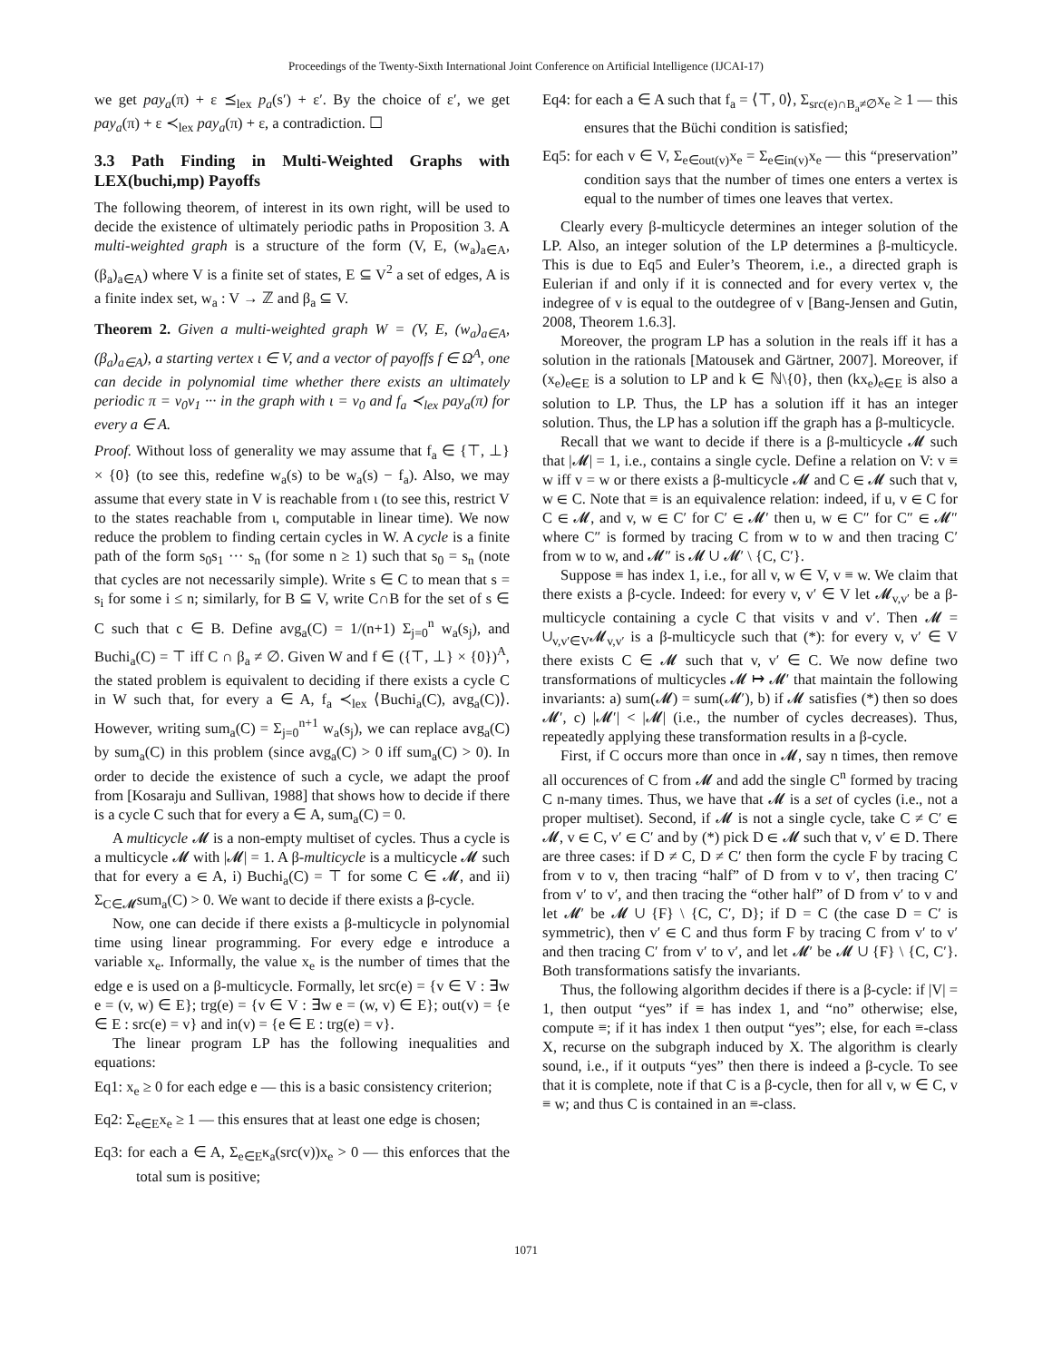Proceedings of the Twenty-Sixth International Joint Conference on Artificial Intelligence (IJCAI-17)
we get pay<sub>a</sub>(π) + ε ⪯<sub>lex</sub> p<sub>a</sub>(s′) + ε′. By the choice of ε′, we get pay<sub>a</sub>(π) + ε ≺<sub>lex</sub> pay<sub>a</sub>(π) + ε, a contradiction. ☐
3.3 Path Finding in Multi-Weighted Graphs with LEX(buchi,mp) Payoffs
The following theorem, of interest in its own right, will be used to decide the existence of ultimately periodic paths in Proposition 3. A multi-weighted graph is a structure of the form (V, E, (w<sub>a</sub>)<sub>a∈A</sub>, (β<sub>a</sub>)<sub>a∈A</sub>) where V is a finite set of states, E ⊆ V<sup>2</sup> a set of edges, A is a finite index set, w<sub>a</sub> : V → ℤ and β<sub>a</sub> ⊆ V.
Theorem 2. Given a multi-weighted graph W = (V, E, (w<sub>a</sub>)<sub>a∈A</sub>, (β<sub>a</sub>)<sub>a∈A</sub>), a starting vertex ι ∈ V, and a vector of payoffs f ∈ Ω<sup>A</sup>, one can decide in polynomial time whether there exists an ultimately periodic π = v<sub>0</sub>v<sub>1</sub> ··· in the graph with ι = v<sub>0</sub> and f<sub>a</sub> ≺<sub>lex</sub> pay<sub>a</sub>(π) for every a ∈ A.
Proof. Without loss of generality we may assume that f<sub>a</sub> ∈ {⊤, ⊥} × {0} (to see this, redefine w<sub>a</sub>(s) to be w<sub>a</sub>(s) − f<sub>a</sub>). Also, we may assume that every state in V is reachable from ι (to see this, restrict V to the states reachable from ι, computable in linear time). We now reduce the problem to finding certain cycles in W. A cycle is a finite path of the form s<sub>0</sub>s<sub>1</sub> ··· s<sub>n</sub> (for some n ≥ 1) such that s<sub>0</sub> = s<sub>n</sub> (note that cycles are not necessarily simple). Write s ∈ C to mean that s = s<sub>i</sub> for some i ≤ n; similarly, for B ⊆ V, write C∩B for the set of s ∈ C such that c ∈ B. Define avg<sub>a</sub>(C) = 1/(n+1) Σ<sub>j=0</sub><sup>n</sup> w<sub>a</sub>(s<sub>j</sub>), and Buchi<sub>a</sub>(C) = ⊤ iff C ∩ β<sub>a</sub> ≠ ∅. Given W and f ∈ ({⊤, ⊥} × {0})<sup>A</sup>, the stated problem is equivalent to deciding if there exists a cycle C in W such that, for every a ∈ A, f<sub>a</sub> ≺<sub>lex</sub> ⟨Buchi<sub>a</sub>(C), avg<sub>a</sub>(C)⟩. However, writing sum<sub>a</sub>(C) = Σ<sub>j=0</sub><sup>n+1</sup> w<sub>a</sub>(s<sub>j</sub>), we can replace avg<sub>a</sub>(C) by sum<sub>a</sub>(C) in this problem (since avg<sub>a</sub>(C) > 0 iff sum<sub>a</sub>(C) > 0). In order to decide the existence of such a cycle, we adapt the proof from [Kosaraju and Sullivan, 1988] that shows how to decide if there is a cycle C such that for every a ∈ A, sum<sub>a</sub>(C) = 0.
A multicycle 𝓜 is a non-empty multiset of cycles. Thus a cycle is a multicycle 𝓜 with |𝓜| = 1. A β-multicycle is a multicycle 𝓜 such that for every a ∈ A, i) Buchi<sub>a</sub>(C) = ⊤ for some C ∈ 𝓜, and ii) Σ<sub>C∈𝓜</sub>sum<sub>a</sub>(C) > 0. We want to decide if there exists a β-cycle.
Now, one can decide if there exists a β-multicycle in polynomial time using linear programming. For every edge e introduce a variable x<sub>e</sub>. Informally, the value x<sub>e</sub> is the number of times that the edge e is used on a β-multicycle. Formally, let src(e) = {v ∈ V : ∃w e = (v, w) ∈ E}; trg(e) = {v ∈ V : ∃w e = (w, v) ∈ E}; out(v) = {e ∈ E : src(e) = v} and in(v) = {e ∈ E : trg(e) = v}.
The linear program LP has the following inequalities and equations:
Eq1: x<sub>e</sub> ≥ 0 for each edge e — this is a basic consistency criterion;
Eq2: Σ<sub>e∈E</sub>x<sub>e</sub> ≥ 1 — this ensures that at least one edge is chosen;
Eq3: for each a ∈ A, Σ<sub>e∈E</sub>κ<sub>a</sub>(src(v))x<sub>e</sub> > 0 — this enforces that the total sum is positive;
Eq4: for each a ∈ A such that f<sub>a</sub> = ⟨⊤, 0⟩, Σ<sub>src(e)∩B<sub>a</sub>≠∅</sub>x<sub>e</sub> ≥ 1 — this ensures that the Büchi condition is satisfied;
Eq5: for each v ∈ V, Σ<sub>e∈out(v)</sub>x<sub>e</sub> = Σ<sub>e∈in(v)</sub>x<sub>e</sub> — this “preservation” condition says that the number of times one enters a vertex is equal to the number of times one leaves that vertex.
Clearly every β-multicycle determines an integer solution of the LP. Also, an integer solution of the LP determines a β-multicycle. This is due to Eq5 and Euler’s Theorem, i.e., a directed graph is Eulerian if and only if it is connected and for every vertex v, the indegree of v is equal to the outdegree of v [Bang-Jensen and Gutin, 2008, Theorem 1.6.3].
Moreover, the program LP has a solution in the reals iff it has a solution in the rationals [Matousek and Gärtner, 2007]. Moreover, if (x<sub>e</sub>)<sub>e∈E</sub> is a solution to LP and k ∈ ℕ\{0}, then (kx<sub>e</sub>)<sub>e∈E</sub> is also a solution to LP. Thus, the LP has a solution iff it has an integer solution. Thus, the LP has a solution iff the graph has a β-multicycle.
Recall that we want to decide if there is a β-multicycle 𝓜 such that |𝓜| = 1, i.e., contains a single cycle. Define a relation on V: v ≡ w iff v = w or there exists a β-multicycle 𝓜 and C ∈ 𝓜 such that v, w ∈ C. Note that ≡ is an equivalence relation: indeed, if u, v ∈ C for C ∈ 𝓜, and v, w ∈ C′ for C′ ∈ 𝓜′ then u, w ∈ C″ for C″ ∈ 𝓜″ where C″ is formed by tracing C from w to w and then tracing C′ from w to w, and 𝓜″ is 𝓜 ∪ 𝓜′ \ {C, C′}.
Suppose ≡ has index 1, i.e., for all v, w ∈ V, v ≡ w. We claim that there exists a β-cycle. Indeed: for every v, v′ ∈ V let 𝓜<sub>v,v′</sub> be a β-multicycle containing a cycle C that visits v and v′. Then 𝓜 = ∪<sub>v,v′∈V</sub>𝓜<sub>v,v′</sub> is a β-multicycle such that (*): for every v, v′ ∈ V there exists C ∈ 𝓜 such that v, v′ ∈ C. We now define two transformations of multicycles 𝓜 ↦ 𝓜′ that maintain the following invariants: a) sum(𝓜) = sum(𝓜′), b) if 𝓜 satisfies (*) then so does 𝓜′, c) |𝓜′| < |𝓜| (i.e., the number of cycles decreases). Thus, repeatedly applying these transformation results in a β-cycle.
First, if C occurs more than once in 𝓜, say n times, then remove all occurences of C from 𝓜 and add the single C<sup>n</sup> formed by tracing C n-many times. Thus, we have that 𝓜 is a set of cycles (i.e., not a proper multiset). Second, if 𝓜 is not a single cycle, take C ≠ C′ ∈ 𝓜, v ∈ C, v′ ∈ C′ and by (*) pick D ∈ 𝓜 such that v, v′ ∈ D. There are three cases: if D ≠ C, D ≠ C′ then form the cycle F by tracing C from v to v, then tracing “half” of D from v to v′, then tracing C′ from v′ to v′, and then tracing the “other half” of D from v′ to v and let 𝓜′ be 𝓜 ∪ {F} \ {C, C′, D}; if D = C (the case D = C′ is symmetric), then v′ ∈ C and thus form F by tracing C from v′ to v′ and then tracing C′ from v′ to v′, and let 𝓜′ be 𝓜 ∪ {F} \ {C, C′}. Both transformations satisfy the invariants.
Thus, the following algorithm decides if there is a β-cycle: if |V| = 1, then output “yes” if ≡ has index 1, and “no” otherwise; else, compute ≡; if it has index 1 then output “yes”; else, for each ≡-class X, recurse on the subgraph induced by X. The algorithm is clearly sound, i.e., if it outputs “yes” then there is indeed a β-cycle. To see that it is complete, note if that C is a β-cycle, then for all v, w ∈ C, v ≡ w; and thus C is contained in an ≡-class.
1071